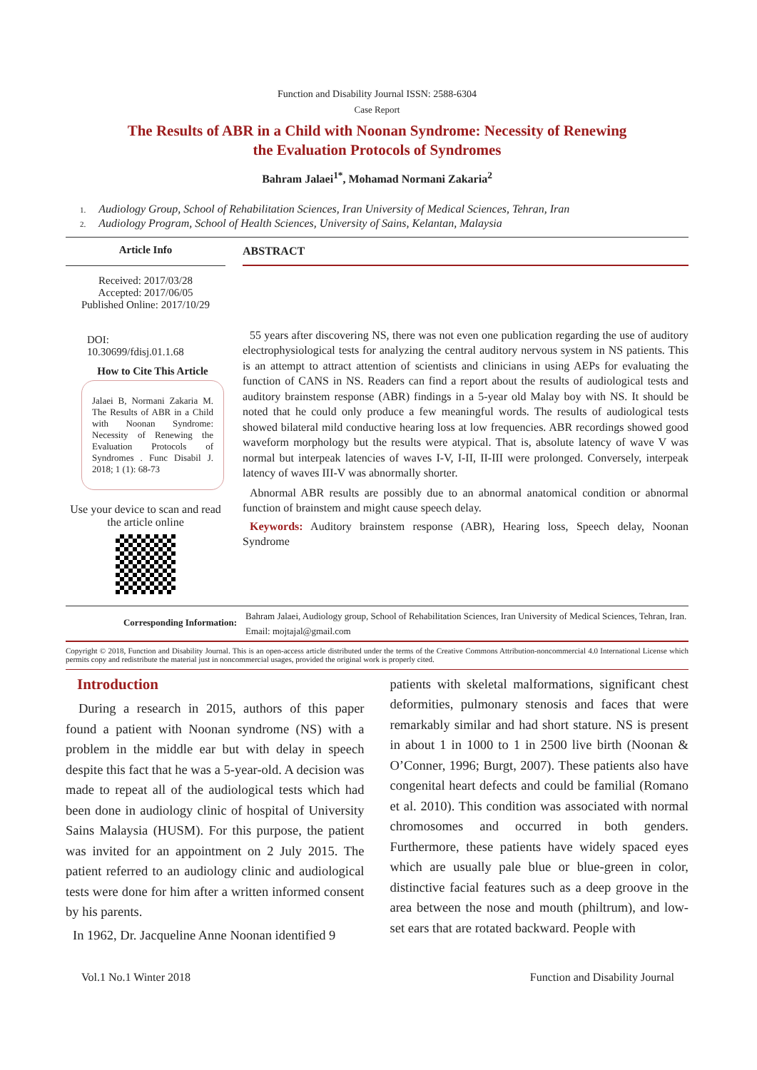Function and Disability Journal ISSN: 2588-6304
Case Report
The Results of ABR in a Child with Noonan Syndrome: Necessity of Renewing
the Evaluation Protocols of Syndromes
Bahram Jalaei<sup>1*</sup>, Mohamad Normani Zakaria<sup>2</sup>
1. Audiology Group, School of Rehabilitation Sciences, Iran University of Medical Sciences, Tehran, Iran
2. Audiology Program, School of Health Sciences, University of Sains, Kelantan, Malaysia
Article Info
ABSTRACT
Received: 2017/03/28
Accepted: 2017/06/05
Published Online: 2017/10/29
DOI:
10.30699/fdisj.01.1.68
How to Cite This Article
Jalaei B, Normani Zakaria M. The Results of ABR in a Child with Noonan Syndrome: Necessity of Renewing the Evaluation Protocols of Syndromes . Func Disabil J. 2018; 1 (1): 68-73
Use your device to scan and read the article online
55 years after discovering NS, there was not even one publication regarding the use of auditory electrophysiological tests for analyzing the central auditory nervous system in NS patients. This is an attempt to attract attention of scientists and clinicians in using AEPs for evaluating the function of CANS in NS. Readers can find a report about the results of audiological tests and auditory brainstem response (ABR) findings in a 5-year old Malay boy with NS. It should be noted that he could only produce a few meaningful words. The results of audiological tests showed bilateral mild conductive hearing loss at low frequencies. ABR recordings showed good waveform morphology but the results were atypical. That is, absolute latency of wave V was normal but interpeak latencies of waves I-V, I-II, II-III were prolonged. Conversely, interpeak latency of waves III-V was abnormally shorter.
Abnormal ABR results are possibly due to an abnormal anatomical condition or abnormal function of brainstem and might cause speech delay.
Keywords: Auditory brainstem response (ABR), Hearing loss, Speech delay, Noonan Syndrome
Corresponding Information:
Bahram Jalaei, Audiology group, School of Rehabilitation Sciences, Iran University of Medical Sciences, Tehran, Iran. Email: mojtajal@gmail.com
Copyright © 2018, Function and Disability Journal. This is an open-access article distributed under the terms of the Creative Commons Attribution-noncommercial 4.0 International License which permits copy and redistribute the material just in noncommercial usages, provided the original work is properly cited.
Introduction
During a research in 2015, authors of this paper found a patient with Noonan syndrome (NS) with a problem in the middle ear but with delay in speech despite this fact that he was a 5-year-old. A decision was made to repeat all of the audiological tests which had been done in audiology clinic of hospital of University Sains Malaysia (HUSM). For this purpose, the patient was invited for an appointment on 2 July 2015. The patient referred to an audiology clinic and audiological tests were done for him after a written informed consent by his parents.
In 1962, Dr. Jacqueline Anne Noonan identified 9
patients with skeletal malformations, significant chest deformities, pulmonary stenosis and faces that were remarkably similar and had short stature. NS is present in about 1 in 1000 to 1 in 2500 live birth (Noonan & O’Conner, 1996; Burgt, 2007). These patients also have congenital heart defects and could be familial (Romano et al. 2010). This condition was associated with normal chromosomes and occurred in both genders. Furthermore, these patients have widely spaced eyes which are usually pale blue or blue-green in color, distinctive facial features such as a deep groove in the area between the nose and mouth (philtrum), and low-set ears that are rotated backward. People with
Vol.1 No.1 Winter 2018 Function and Disability Journal